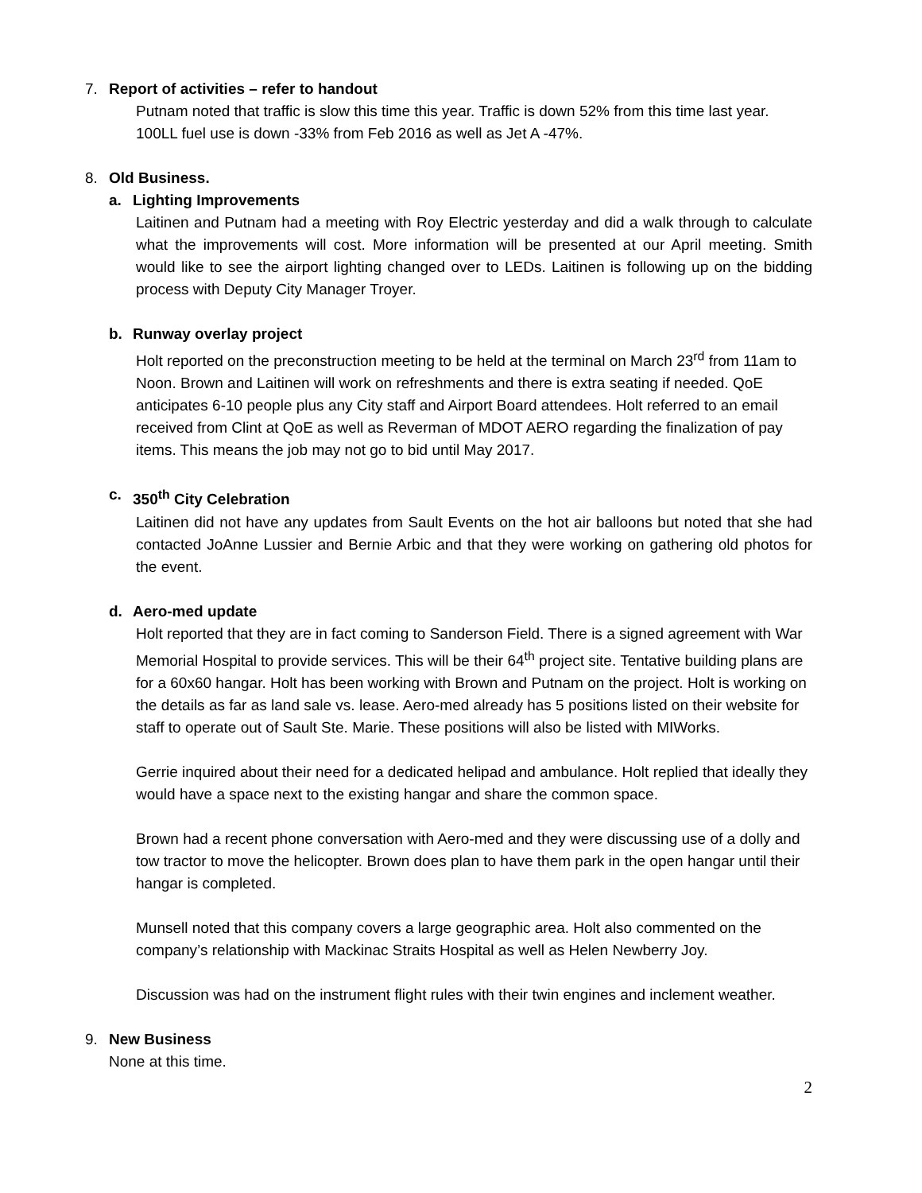7. Report of activities – refer to handout
Putnam noted that traffic is slow this time this year. Traffic is down 52% from this time last year. 100LL fuel use is down -33% from Feb 2016 as well as Jet A -47%.
8. Old Business.
a. Lighting Improvements
Laitinen and Putnam had a meeting with Roy Electric yesterday and did a walk through to calculate what the improvements will cost. More information will be presented at our April meeting. Smith would like to see the airport lighting changed over to LEDs. Laitinen is following up on the bidding process with Deputy City Manager Troyer.
b. Runway overlay project
Holt reported on the preconstruction meeting to be held at the terminal on March 23<sup>rd</sup> from 11am to Noon. Brown and Laitinen will work on refreshments and there is extra seating if needed. QoE anticipates 6-10 people plus any City staff and Airport Board attendees. Holt referred to an email received from Clint at QoE as well as Reverman of MDOT AERO regarding the finalization of pay items. This means the job may not go to bid until May 2017.
c. 350<sup>th</sup> City Celebration
Laitinen did not have any updates from Sault Events on the hot air balloons but noted that she had contacted JoAnne Lussier and Bernie Arbic and that they were working on gathering old photos for the event.
d. Aero-med update
Holt reported that they are in fact coming to Sanderson Field. There is a signed agreement with War Memorial Hospital to provide services. This will be their 64<sup>th</sup> project site. Tentative building plans are for a 60x60 hangar. Holt has been working with Brown and Putnam on the project. Holt is working on the details as far as land sale vs. lease. Aero-med already has 5 positions listed on their website for staff to operate out of Sault Ste. Marie. These positions will also be listed with MIWorks.
Gerrie inquired about their need for a dedicated helipad and ambulance. Holt replied that ideally they would have a space next to the existing hangar and share the common space.
Brown had a recent phone conversation with Aero-med and they were discussing use of a dolly and tow tractor to move the helicopter. Brown does plan to have them park in the open hangar until their hangar is completed.
Munsell noted that this company covers a large geographic area. Holt also commented on the company’s relationship with Mackinac Straits Hospital as well as Helen Newberry Joy.
Discussion was had on the instrument flight rules with their twin engines and inclement weather.
9. New Business
None at this time.
2